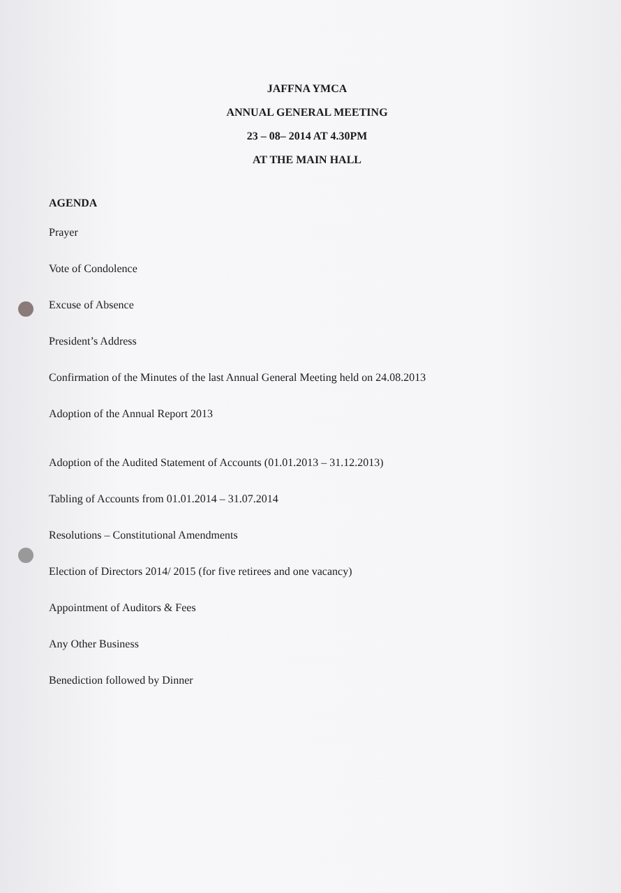JAFFNA YMCA
ANNUAL GENERAL MEETING
23 – 08– 2014 AT 4.30PM
AT THE MAIN HALL
AGENDA
Prayer
Vote of Condolence
Excuse of Absence
President’s Address
Confirmation of the Minutes of the last Annual General Meeting held on 24.08.2013
Adoption of the Annual Report 2013
Adoption of the Audited Statement of Accounts (01.01.2013 – 31.12.2013)
Tabling of Accounts from 01.01.2014 – 31.07.2014
Resolutions – Constitutional Amendments
Election of Directors 2014/ 2015 (for five retirees and one vacancy)
Appointment of Auditors & Fees
Any Other Business
Benediction followed by Dinner